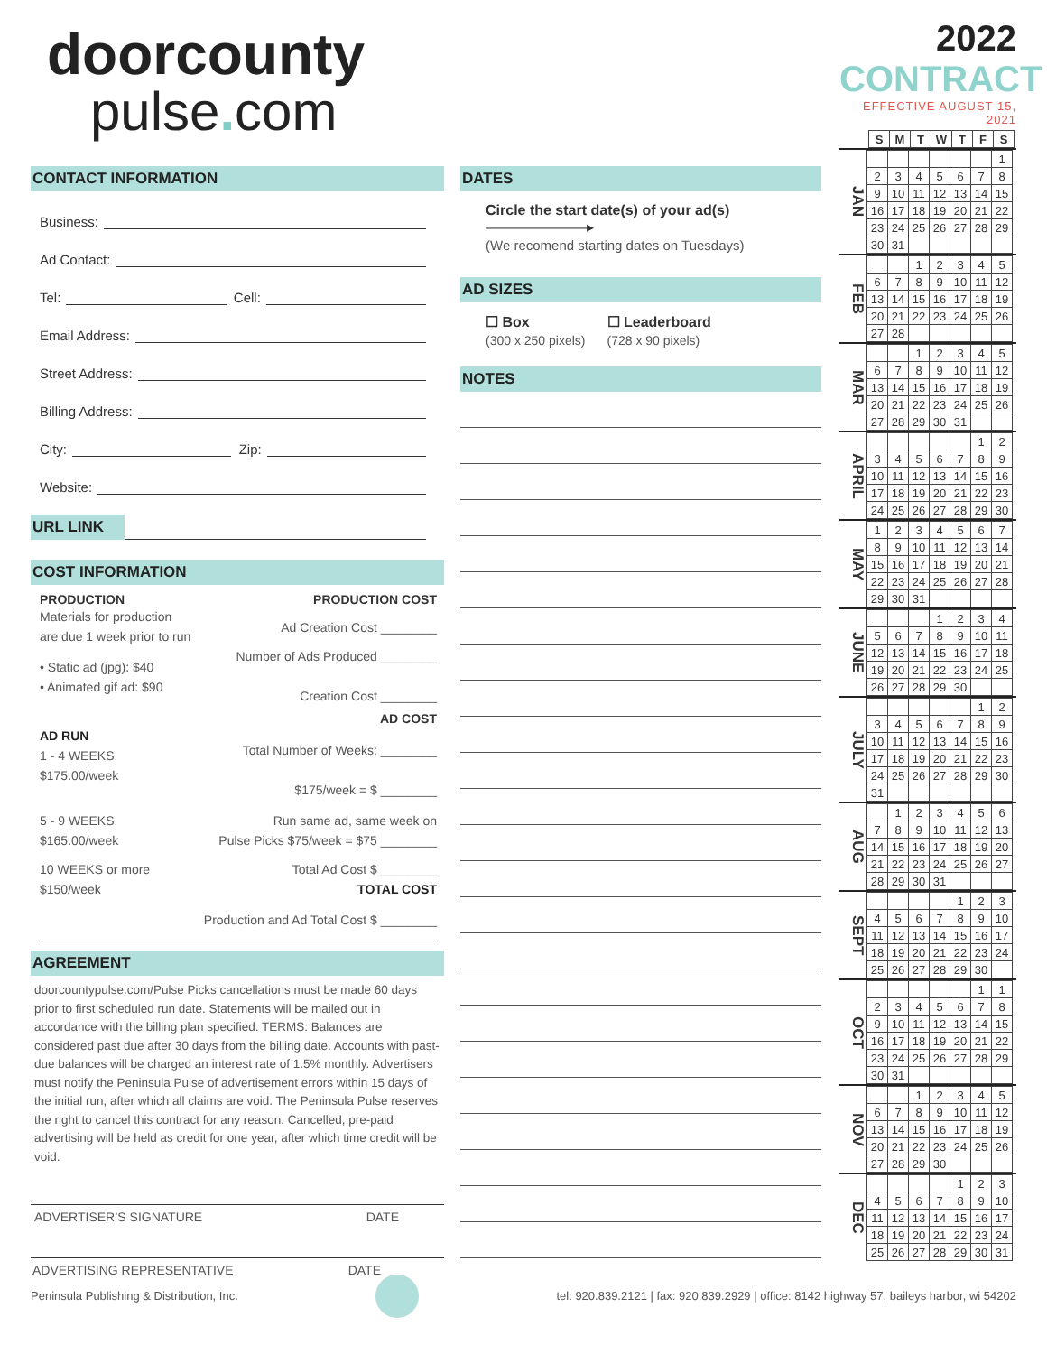doorcounty
pulse. com
CONTACT INFORMATION
Business:
Ad Contact:
Tel: Cell:
Email Address:
Street Address:
Billing Address:
City: Zip:
Website:
URL LINK
COST INFORMATION
PRODUCTION PRODUCTION COST
Materials for production
are due 1 week prior to run
Ad Creation Cost ________
• Static ad (jpg): $40
• Animated gif ad: $90
Number of Ads Produced ________
Creation Cost ________
AD COST
AD RUN
1 - 4 WEEKS
$175.00/week
Total Number of Weeks: ________
$175/week = $ ________
5 - 9 WEEKS
$165.00/week
Run same ad, same week on
Pulse Picks $75/week = $75 ________
10 WEEKS or more
$150/week
Total Ad Cost $ ________
TOTAL COST
Production and Ad Total Cost $ ________
AGREEMENT
doorcountypulse.com/Pulse Picks cancellations must be made 60 days prior to first scheduled run date. Statements will be mailed out in accordance with the billing plan specified. TERMS: Balances are considered past due after 30 days from the billing date. Accounts with past-due balances will be charged an interest rate of 1.5% monthly. Advertisers must notify the Peninsula Pulse of advertisement errors within 15 days of the initial run, after which all claims are void. The Peninsula Pulse reserves the right to cancel this contract for any reason. Cancelled, pre-paid advertising will be held as credit for one year, after which time credit will be void.
ADVERTISER’S SIGNATURE DATE
ADVERTISING REPRESENTATIVE DATE
DATES
Circle the start date(s) of your ad(s) ———————▸
(We recomend starting dates on Tuesdays)
AD SIZES
☐ Box
(300 x 250 pixels)
☐ Leaderboard
(728 x 90 pixels)
NOTES
2022 CONTRACT
EFFECTIVE AUGUST 15, 2021
| S | M | T | W | T | F | S |
| --- | --- | --- | --- | --- | --- | --- |
JAN
| | | | | | | 1 |
| 2 | 3 | 4 | 5 | 6 | 7 | 8 |
| 9 | 10 | 11 | 12 | 13 | 14 | 15 |
| 16 | 17 | 18 | 19 | 20 | 21 | 22 |
| 23 | 24 | 25 | 26 | 27 | 28 | 29 |
| 30 | 31 | | | | | |
FEB
| | | 1 | 2 | 3 | 4 | 5 |
| 6 | 7 | 8 | 9 | 10 | 11 | 12 |
| 13 | 14 | 15 | 16 | 17 | 18 | 19 |
| 20 | 21 | 22 | 23 | 24 | 25 | 26 |
| 27 | 28 | | | | | |
MAR
| | | 1 | 2 | 3 | 4 | 5 |
| 6 | 7 | 8 | 9 | 10 | 11 | 12 |
| 13 | 14 | 15 | 16 | 17 | 18 | 19 |
| 20 | 21 | 22 | 23 | 24 | 25 | 26 |
| 27 | 28 | 29 | 30 | 31 | | |
APRIL
| | | | | | 1 | 2 |
| 3 | 4 | 5 | 6 | 7 | 8 | 9 |
| 10 | 11 | 12 | 13 | 14 | 15 | 16 |
| 17 | 18 | 19 | 20 | 21 | 22 | 23 |
| 24 | 25 | 26 | 27 | 28 | 29 | 30 |
MAY
| 1 | 2 | 3 | 4 | 5 | 6 | 7 |
| 8 | 9 | 10 | 11 | 12 | 13 | 14 |
| 15 | 16 | 17 | 18 | 19 | 20 | 21 |
| 22 | 23 | 24 | 25 | 26 | 27 | 28 |
| 29 | 30 | 31 | | | | |
JUNE
| | | | 1 | 2 | 3 | 4 |
| 5 | 6 | 7 | 8 | 9 | 10 | 11 |
| 12 | 13 | 14 | 15 | 16 | 17 | 18 |
| 19 | 20 | 21 | 22 | 23 | 24 | 25 |
| 26 | 27 | 28 | 29 | 30 | | |
JULY
| | | | | | 1 | 2 |
| 3 | 4 | 5 | 6 | 7 | 8 | 9 |
| 10 | 11 | 12 | 13 | 14 | 15 | 16 |
| 17 | 18 | 19 | 20 | 21 | 22 | 23 |
| 24 | 25 | 26 | 27 | 28 | 29 | 30 |
| 31 | | | | | | |
AUG
| | 1 | 2 | 3 | 4 | 5 | 6 |
| 7 | 8 | 9 | 10 | 11 | 12 | 13 |
| 14 | 15 | 16 | 17 | 18 | 19 | 20 |
| 21 | 22 | 23 | 24 | 25 | 26 | 27 |
| 28 | 29 | 30 | 31 | | | |
SEPT
| | | | | 1 | 2 | 3 |
| 4 | 5 | 6 | 7 | 8 | 9 | 10 |
| 11 | 12 | 13 | 14 | 15 | 16 | 17 |
| 18 | 19 | 20 | 21 | 22 | 23 | 24 |
| 25 | 26 | 27 | 28 | 29 | 30 | |
OCT
| | | | | | 1 | 1 |
| 2 | 3 | 4 | 5 | 6 | 7 | 8 |
| 9 | 10 | 11 | 12 | 13 | 14 | 15 |
| 16 | 17 | 18 | 19 | 20 | 21 | 22 |
| 23 | 24 | 25 | 26 | 27 | 28 | 29 |
| 30 | 31 | | | | | |
NOV
| | | 1 | 2 | 3 | 4 | 5 |
| 6 | 7 | 8 | 9 | 10 | 11 | 12 |
| 13 | 14 | 15 | 16 | 17 | 18 | 19 |
| 20 | 21 | 22 | 23 | 24 | 25 | 26 |
| 27 | 28 | 29 | 30 | | | |
DEC
| | | | | 1 | 2 | 3 |
| 4 | 5 | 6 | 7 | 8 | 9 | 10 |
| 11 | 12 | 13 | 14 | 15 | 16 | 17 |
| 18 | 19 | 20 | 21 | 22 | 23 | 24 |
| 25 | 26 | 27 | 28 | 29 | 30 | 31 |
Peninsula Publishing & Distribution, Inc. tel: 920.839.2121 | fax: 920.839.2929 | office: 8142 highway 57, baileys harbor, wi 54202